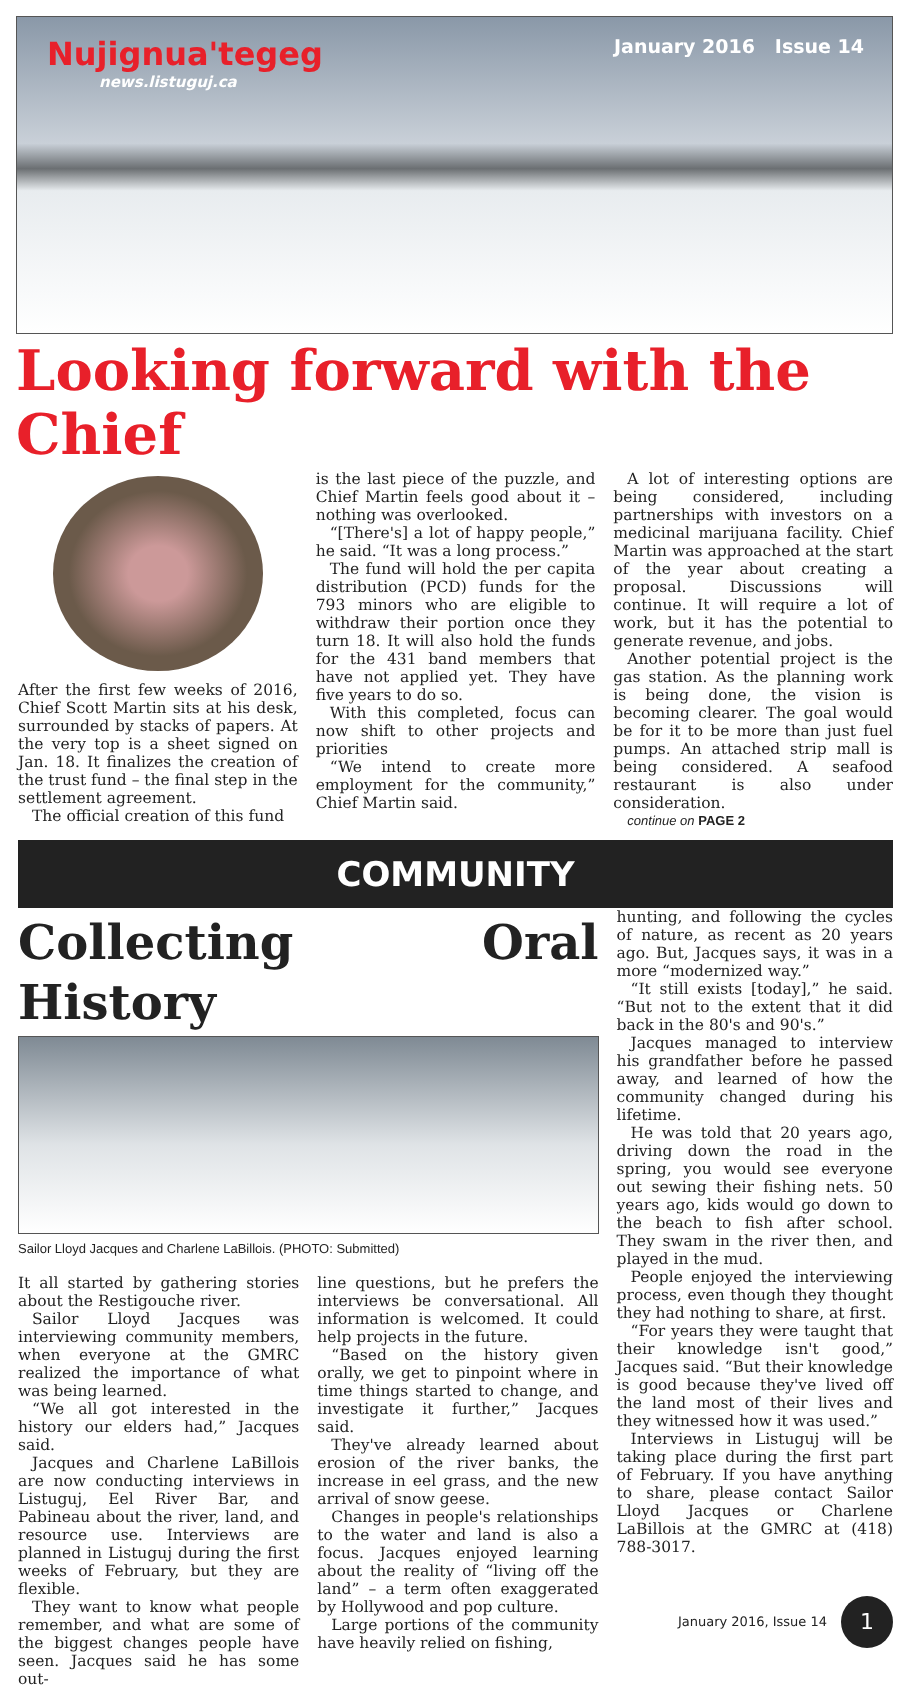Nujignua'tegeg
news.listuguj.ca
January 2016 Issue 14
Looking forward with the Chief
After the first few weeks of 2016, Chief Scott Martin sits at his desk, surrounded by stacks of papers. At the very top is a sheet signed on Jan. 18. It finalizes the creation of the trust fund – the final step in the settlement agreement.
The official creation of this fund
is the last piece of the puzzle, and Chief Martin feels good about it – nothing was overlooked.
“[There's] a lot of happy people,” he said. “It was a long process.”
The fund will hold the per capita distribution (PCD) funds for the 793 minors who are eligible to withdraw their portion once they turn 18. It will also hold the funds for the 431 band members that have not applied yet. They have five years to do so.
With this completed, focus can now shift to other projects and priorities
“We intend to create more employment for the community,” Chief Martin said.
A lot of interesting options are being considered, including partnerships with investors on a medicinal marijuana facility. Chief Martin was approached at the start of the year about creating a proposal. Discussions will continue. It will require a lot of work, but it has the potential to generate revenue, and jobs.
Another potential project is the gas station. As the planning work is being done, the vision is becoming clearer. The goal would be for it to be more than just fuel pumps. An attached strip mall is being considered. A seafood restaurant is also under consideration.
continue on PAGE 2
COMMUNITY
Collecting Oral History
Sailor Lloyd Jacques and Charlene LaBillois. (PHOTO: Submitted)
It all started by gathering stories about the Restigouche river.
Sailor Lloyd Jacques was interviewing community members, when everyone at the GMRC realized the importance of what was being learned.
“We all got interested in the history our elders had,” Jacques said.
Jacques and Charlene LaBillois are now conducting interviews in Listuguj, Eel River Bar, and Pabineau about the river, land, and resource use. Interviews are planned in Listuguj during the first weeks of February, but they are flexible.
They want to know what people remember, and what are some of the biggest changes people have seen. Jacques said he has some out-
line questions, but he prefers the interviews be conversational. All information is welcomed. It could help projects in the future.
“Based on the history given orally, we get to pinpoint where in time things started to change, and investigate it further,” Jacques said.
They've already learned about erosion of the river banks, the increase in eel grass, and the new arrival of snow geese.
Changes in people's relationships to the water and land is also a focus. Jacques enjoyed learning about the reality of “living off the land” – a term often exaggerated by Hollywood and pop culture.
Large portions of the community have heavily relied on fishing,
hunting, and following the cycles of nature, as recent as 20 years ago. But, Jacques says, it was in a more “modernized way.”
“It still exists [today],” he said. “But not to the extent that it did back in the 80's and 90's.”
Jacques managed to interview his grandfather before he passed away, and learned of how the community changed during his lifetime.
He was told that 20 years ago, driving down the road in the spring, you would see everyone out sewing their fishing nets. 50 years ago, kids would go down to the beach to fish after school. They swam in the river then, and played in the mud.
People enjoyed the interviewing process, even though they thought they had nothing to share, at first.
“For years they were taught that their knowledge isn't good,” Jacques said. “But their knowledge is good because they've lived off the land most of their lives and they witnessed how it was used.”
Interviews in Listuguj will be taking place during the first part of February. If you have anything to share, please contact Sailor Lloyd Jacques or Charlene LaBillois at the GMRC at (418) 788-3017.
January 2016, Issue 14
1